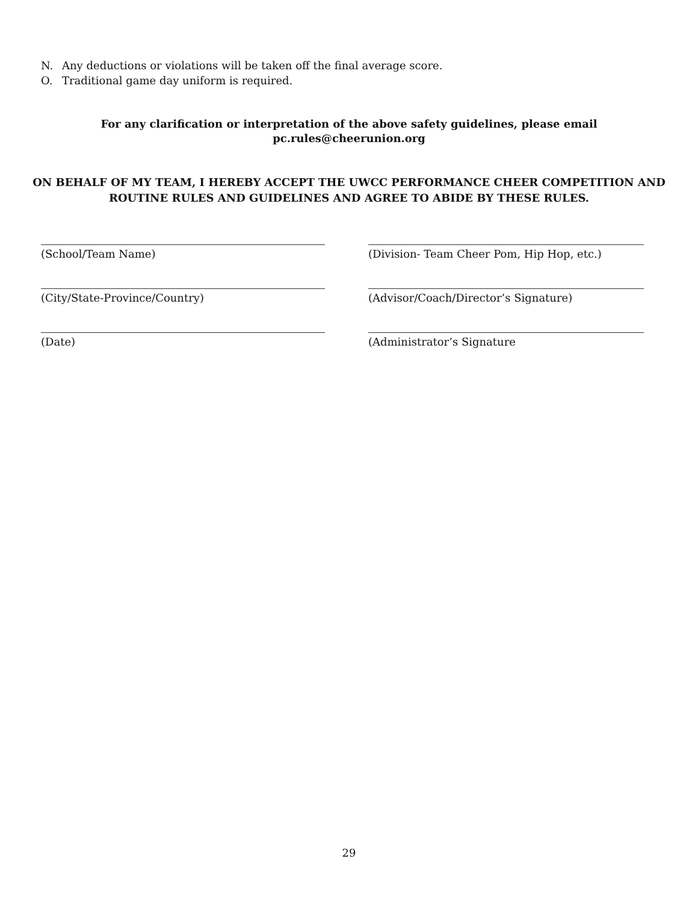N. Any deductions or violations will be taken off the final average score.
O. Traditional game day uniform is required.
For any clarification or interpretation of the above safety guidelines, please email
pc.rules@cheerunion.org
ON BEHALF OF MY TEAM, I HEREBY ACCEPT THE UWCC PERFORMANCE CHEER COMPETITION AND
ROUTINE RULES AND GUIDELINES AND AGREE TO ABIDE BY THESE RULES.
(School/Team Name)
(Division- Team Cheer Pom, Hip Hop, etc.)
(City/State-Province/Country)
(Advisor/Coach/Director’s Signature)
(Date)
(Administrator’s Signature
29